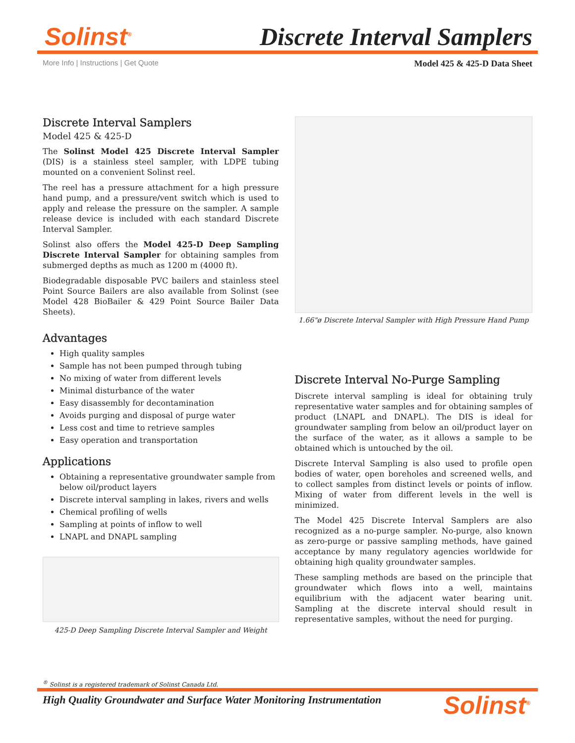Solinst<sup>®</sup> Discrete Interval Samplers
More Info | Instructions | Get Quote
Model 425 & 425-D Data Sheet
Discrete Interval Samplers
Model 425 & 425-D
The Solinst Model 425 Discrete Interval Sampler (DIS) is a stainless steel sampler, with LDPE tubing mounted on a convenient Solinst reel.
The reel has a pressure attachment for a high pressure hand pump, and a pressure/vent switch which is used to apply and release the pressure on the sampler. A sample release device is included with each standard Discrete Interval Sampler.
Solinst also offers the Model 425-D Deep Sampling Discrete Interval Sampler for obtaining samples from submerged depths as much as 1200 m (4000 ft).
Biodegradable disposable PVC bailers and stainless steel Point Source Bailers are also available from Solinst (see Model 428 BioBailer & 429 Point Source Bailer Data Sheets).
Advantages
High quality samples
Sample has not been pumped through tubing
No mixing of water from different levels
Minimal disturbance of the water
Easy disassembly for decontamination
Avoids purging and disposal of purge water
Less cost and time to retrieve samples
Easy operation and transportation
Applications
Obtaining a representative groundwater sample from below oil/product layers
Discrete interval sampling in lakes, rivers and wells
Chemical profiling of wells
Sampling at points of inflow to well
LNAPL and DNAPL sampling
425-D Deep Sampling Discrete Interval Sampler and Weight
1.66"ø Discrete Interval Sampler with High Pressure Hand Pump
Discrete Interval No-Purge Sampling
Discrete interval sampling is ideal for obtaining truly representative water samples and for obtaining samples of product (LNAPL and DNAPL). The DIS is ideal for groundwater sampling from below an oil/product layer on the surface of the water, as it allows a sample to be obtained which is untouched by the oil.
Discrete Interval Sampling is also used to profile open bodies of water, open boreholes and screened wells, and to collect samples from distinct levels or points of inflow. Mixing of water from different levels in the well is minimized.
The Model 425 Discrete Interval Samplers are also recognized as a no-purge sampler. No-purge, also known as zero-purge or passive sampling methods, have gained acceptance by many regulatory agencies worldwide for obtaining high quality groundwater samples.
These sampling methods are based on the principle that groundwater which flows into a well, maintains equilibrium with the adjacent water bearing unit. Sampling at the discrete interval should result in representative samples, without the need for purging.
<sup>®</sup> Solinst is a registered trademark of Solinst Canada Ltd.
High Quality Groundwater and Surface Water Monitoring Instrumentation
Solinst<sup>®</sup>